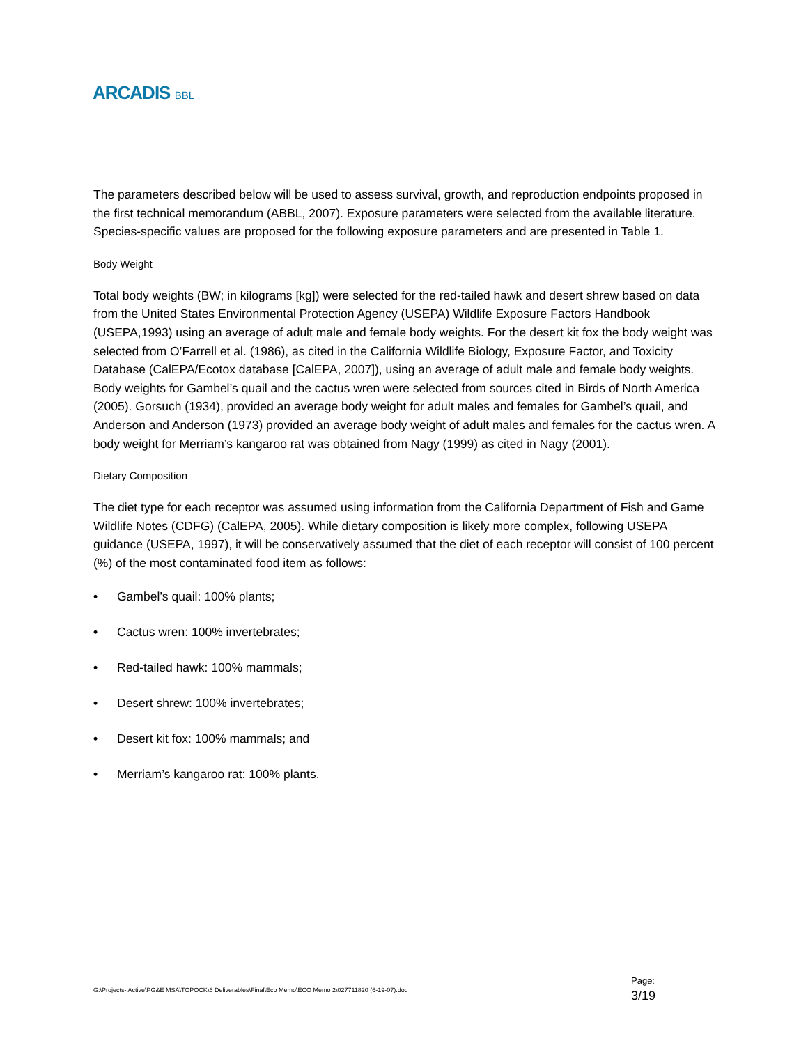ARCADIS BBL
The parameters described below will be used to assess survival, growth, and reproduction endpoints proposed in the first technical memorandum (ABBL, 2007). Exposure parameters were selected from the available literature. Species-specific values are proposed for the following exposure parameters and are presented in Table 1.
Body Weight
Total body weights (BW; in kilograms [kg]) were selected for the red-tailed hawk and desert shrew based on data from the United States Environmental Protection Agency (USEPA) Wildlife Exposure Factors Handbook (USEPA,1993) using an average of adult male and female body weights. For the desert kit fox the body weight was selected from O’Farrell et al. (1986), as cited in the California Wildlife Biology, Exposure Factor, and Toxicity Database (CalEPA/Ecotox database [CalEPA, 2007]), using an average of adult male and female body weights. Body weights for Gambel’s quail and the cactus wren were selected from sources cited in Birds of North America (2005). Gorsuch (1934), provided an average body weight for adult males and females for Gambel’s quail, and Anderson and Anderson (1973) provided an average body weight of adult males and females for the cactus wren. A body weight for Merriam’s kangaroo rat was obtained from Nagy (1999) as cited in Nagy (2001).
Dietary Composition
The diet type for each receptor was assumed using information from the California Department of Fish and Game Wildlife Notes (CDFG) (CalEPA, 2005). While dietary composition is likely more complex, following USEPA guidance (USEPA, 1997), it will be conservatively assumed that the diet of each receptor will consist of 100 percent (%) of the most contaminated food item as follows:
• Gambel’s quail: 100% plants;
• Cactus wren: 100% invertebrates;
• Red-tailed hawk: 100% mammals;
• Desert shrew: 100% invertebrates;
• Desert kit fox: 100% mammals; and
• Merriam’s kangaroo rat: 100% plants.
G:\Projects- Active\PG&E MSA\TOPOCK\6 Deliverables\Final\Eco Memo\ECO Memo 2\027711820 (6-19-07).doc
Page:
3/19